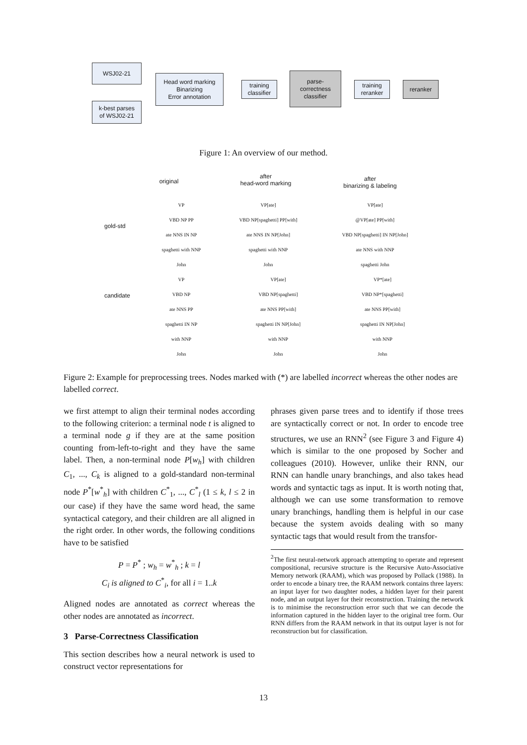WSJ02-21
k-best parses
of WSJ02-21
Head word marking
Binarizing
Error annotation
training
classifier
parse-
correctness
classifier
training
reranker
reranker
Figure 1: An overview of our method.
original
after
head-word marking
after
binarizing & labeling
gold-std
candidate
VP
VBD NP PP
ate NNS IN NP
spaghetti with NNP
John
VP[ate]
VBD NP[spaghetti] PP[with]
ate NNS IN NP[John]
spaghetti with NNP
John
VP[ate]
@VP[ate] PP[with]
VBD NP[spaghetti] IN NP[John]
ate NNS with NNP
spaghetti John
VP
VBD NP
ate NNS PP
spaghetti IN NP
with NNP
John
VP[ate]
VBD NP[spaghetti]
ate NNS PP[with]
spaghetti IN NP[John]
with NNP
John
VP*[ate]
VBD NP*[spaghetti]
ate NNS PP[with]
spaghetti IN NP[John]
with NNP
John
Figure 2: Example for preprocessing trees. Nodes marked with (*) are labelled incorrect whereas the other nodes are labelled correct.
we first attempt to align their terminal nodes according to the following criterion: a terminal node t is aligned to a terminal node g if they are at the same position counting from-left-to-right and they have the same label. Then, a non-terminal node P[w<sub>h</sub>] with children C<sub>1</sub>, ..., C<sub>k</sub> is aligned to a gold-standard non-terminal node P<sup>*</sup>[w<sup>*</sup><sub>h</sub>] with children C<sup>*</sup><sub>1</sub>, ..., C<sup>*</sup><sub>l</sub> (1 ≤ k, l ≤ 2 in our case) if they have the same word head, the same syntactical category, and their children are all aligned in the right order. In other words, the following conditions have to be satisfied
P = P<sup>*</sup> ; w<sub>h</sub> = w<sup>*</sup><sub>h</sub> ; k = l
C<sub>i</sub> is aligned to C<sup>*</sup><sub>i</sub>, for all i = 1..k
Aligned nodes are annotated as correct whereas the other nodes are annotated as incorrect.
3 Parse-Correctness Classification
This section describes how a neural network is used to construct vector representations for
phrases given parse trees and to identify if those trees are syntactically correct or not. In order to encode tree structures, we use an RNN<sup>2</sup> (see Figure 3 and Figure 4) which is similar to the one proposed by Socher and colleagues (2010). However, unlike their RNN, our RNN can handle unary branchings, and also takes head words and syntactic tags as input. It is worth noting that, although we can use some transformation to remove unary branchings, handling them is helpful in our case because the system avoids dealing with so many syntactic tags that would result from the transfor-
<sup>2</sup> The first neural-network approach attempting to operate and represent compositional, recursive structure is the Recursive Auto-Associative Memory network (RAAM), which was proposed by Pollack (1988). In order to encode a binary tree, the RAAM network contains three layers: an input layer for two daughter nodes, a hidden layer for their parent node, and an output layer for their reconstruction. Training the network is to minimise the reconstruction error such that we can decode the information captured in the hidden layer to the original tree form. Our RNN differs from the RAAM network in that its output layer is not for reconstruction but for classification.
13